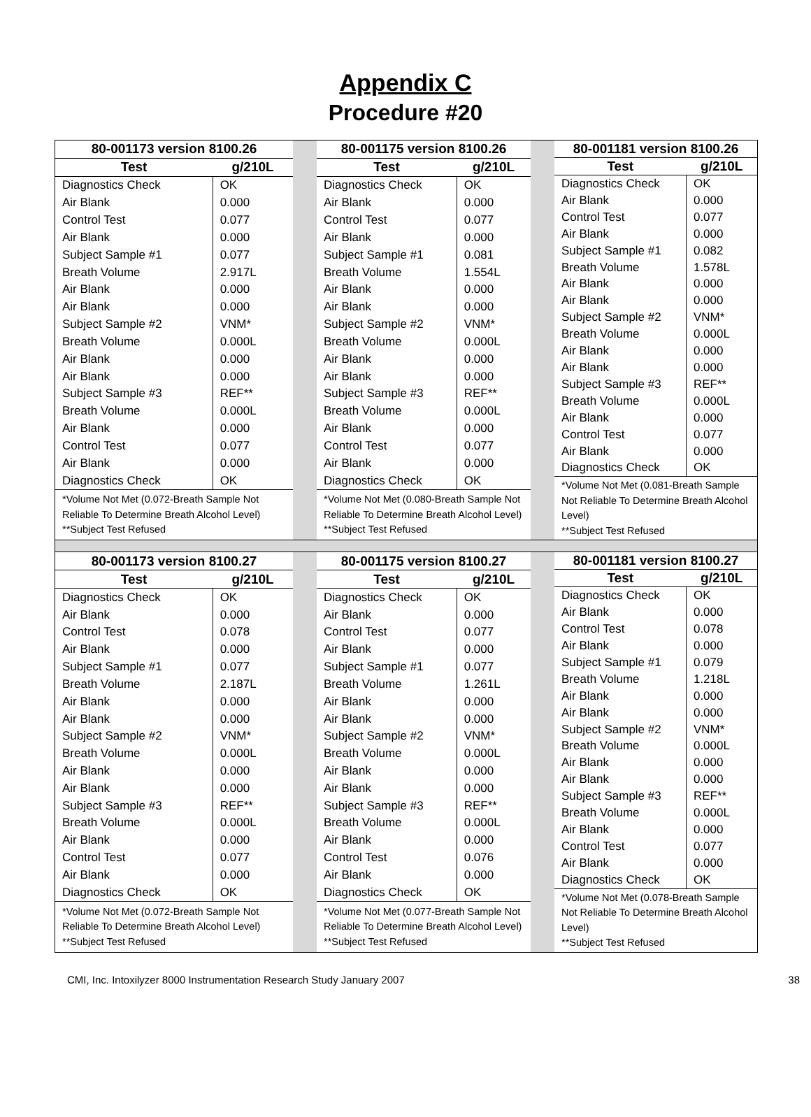Appendix C
Procedure #20
| 80-001173 version 8100.26 | |
| --- | --- |
| Test | g/210L |
| Diagnostics Check | OK |
| Air Blank | 0.000 |
| Control Test | 0.077 |
| Air Blank | 0.000 |
| Subject Sample #1 | 0.077 |
| Breath Volume | 2.917L |
| Air Blank | 0.000 |
| Air Blank | 0.000 |
| Subject Sample #2 | VNM* |
| Breath Volume | 0.000L |
| Air Blank | 0.000 |
| Air Blank | 0.000 |
| Subject Sample #3 | REF** |
| Breath Volume | 0.000L |
| Air Blank | 0.000 |
| Control Test | 0.077 |
| Air Blank | 0.000 |
| Diagnostics Check | OK |
| *Volume Not Met (0.072-Breath Sample Not Reliable To Determine Breath Alcohol Level) **Subject Test Refused | |
| 80-001175 version 8100.26 | |
| --- | --- |
| Test | g/210L |
| Diagnostics Check | OK |
| Air Blank | 0.000 |
| Control Test | 0.077 |
| Air Blank | 0.000 |
| Subject Sample #1 | 0.081 |
| Breath Volume | 1.554L |
| Air Blank | 0.000 |
| Air Blank | 0.000 |
| Subject Sample #2 | VNM* |
| Breath Volume | 0.000L |
| Air Blank | 0.000 |
| Air Blank | 0.000 |
| Subject Sample #3 | REF** |
| Breath Volume | 0.000L |
| Air Blank | 0.000 |
| Control Test | 0.077 |
| Air Blank | 0.000 |
| Diagnostics Check | OK |
| *Volume Not Met (0.080-Breath Sample Not Reliable To Determine Breath Alcohol Level) **Subject Test Refused | |
| 80-001181 version 8100.26 | |
| --- | --- |
| Test | g/210L |
| Diagnostics Check | OK |
| Air Blank | 0.000 |
| Control Test | 0.077 |
| Air Blank | 0.000 |
| Subject Sample #1 | 0.082 |
| Breath Volume | 1.578L |
| Air Blank | 0.000 |
| Air Blank | 0.000 |
| Subject Sample #2 | VNM* |
| Breath Volume | 0.000L |
| Air Blank | 0.000 |
| Air Blank | 0.000 |
| Subject Sample #3 | REF** |
| Breath Volume | 0.000L |
| Air Blank | 0.000 |
| Control Test | 0.077 |
| Air Blank | 0.000 |
| Diagnostics Check | OK |
| *Volume Not Met (0.081-Breath Sample Not Reliable To Determine Breath Alcohol Level) **Subject Test Refused | |
| 80-001173 version 8100.27 | |
| --- | --- |
| Test | g/210L |
| Diagnostics Check | OK |
| Air Blank | 0.000 |
| Control Test | 0.078 |
| Air Blank | 0.000 |
| Subject Sample #1 | 0.077 |
| Breath Volume | 2.187L |
| Air Blank | 0.000 |
| Air Blank | 0.000 |
| Subject Sample #2 | VNM* |
| Breath Volume | 0.000L |
| Air Blank | 0.000 |
| Air Blank | 0.000 |
| Subject Sample #3 | REF** |
| Breath Volume | 0.000L |
| Air Blank | 0.000 |
| Control Test | 0.077 |
| Air Blank | 0.000 |
| Diagnostics Check | OK |
| *Volume Not Met (0.072-Breath Sample Not Reliable To Determine Breath Alcohol Level) **Subject Test Refused | |
| 80-001175 version 8100.27 | |
| --- | --- |
| Test | g/210L |
| Diagnostics Check | OK |
| Air Blank | 0.000 |
| Control Test | 0.077 |
| Air Blank | 0.000 |
| Subject Sample #1 | 0.077 |
| Breath Volume | 1.261L |
| Air Blank | 0.000 |
| Air Blank | 0.000 |
| Subject Sample #2 | VNM* |
| Breath Volume | 0.000L |
| Air Blank | 0.000 |
| Air Blank | 0.000 |
| Subject Sample #3 | REF** |
| Breath Volume | 0.000L |
| Air Blank | 0.000 |
| Control Test | 0.076 |
| Air Blank | 0.000 |
| Diagnostics Check | OK |
| *Volume Not Met (0.077-Breath Sample Not Reliable To Determine Breath Alcohol Level) **Subject Test Refused | |
| 80-001181 version 8100.27 | |
| --- | --- |
| Test | g/210L |
| Diagnostics Check | OK |
| Air Blank | 0.000 |
| Control Test | 0.078 |
| Air Blank | 0.000 |
| Subject Sample #1 | 0.079 |
| Breath Volume | 1.218L |
| Air Blank | 0.000 |
| Air Blank | 0.000 |
| Subject Sample #2 | VNM* |
| Breath Volume | 0.000L |
| Air Blank | 0.000 |
| Air Blank | 0.000 |
| Subject Sample #3 | REF** |
| Breath Volume | 0.000L |
| Air Blank | 0.000 |
| Control Test | 0.077 |
| Air Blank | 0.000 |
| Diagnostics Check | OK |
| *Volume Not Met (0.078-Breath Sample Not Reliable To Determine Breath Alcohol Level) **Subject Test Refused | |
CMI, Inc. Intoxilyzer 8000 Instrumentation Research Study January 2007 38